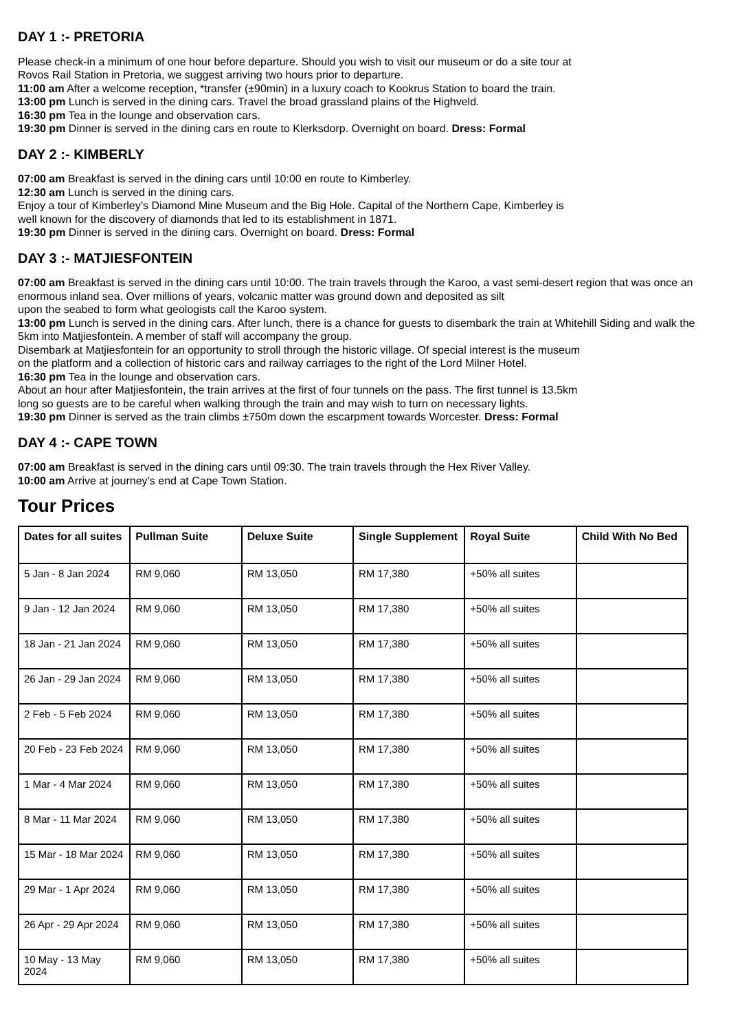DAY 1 :- PRETORIA
Please check-in a minimum of one hour before departure. Should you wish to visit our museum or do a site tour at
Rovos Rail Station in Pretoria, we suggest arriving two hours prior to departure.
11:00 am After a welcome reception, *transfer (±90min) in a luxury coach to Kookrus Station to board the train.
13:00 pm Lunch is served in the dining cars. Travel the broad grassland plains of the Highveld.
16:30 pm Tea in the lounge and observation cars.
19:30 pm Dinner is served in the dining cars en route to Klerksdorp. Overnight on board. Dress: Formal
DAY 2 :- KIMBERLY
07:00 am Breakfast is served in the dining cars until 10:00 en route to Kimberley.
12:30 am Lunch is served in the dining cars.
Enjoy a tour of Kimberley’s Diamond Mine Museum and the Big Hole. Capital of the Northern Cape, Kimberley is
well known for the discovery of diamonds that led to its establishment in 1871.
19:30 pm Dinner is served in the dining cars. Overnight on board. Dress: Formal
DAY 3 :- MATJIESFONTEIN
07:00 am Breakfast is served in the dining cars until 10:00. The train travels through the Karoo, a vast semi-desert region that was once an enormous inland sea. Over millions of years, volcanic matter was ground down and deposited as silt
upon the seabed to form what geologists call the Karoo system.
13:00 pm Lunch is served in the dining cars. After lunch, there is a chance for guests to disembark the train at Whitehill Siding and walk the 5km into Matjiesfontein. A member of staff will accompany the group.
Disembark at Matjiesfontein for an opportunity to stroll through the historic village. Of special interest is the museum
on the platform and a collection of historic cars and railway carriages to the right of the Lord Milner Hotel.
16:30 pm Tea in the lounge and observation cars.
About an hour after Matjiesfontein, the train arrives at the first of four tunnels on the pass. The first tunnel is 13.5km
long so guests are to be careful when walking through the train and may wish to turn on necessary lights.
19:30 pm Dinner is served as the train climbs ±750m down the escarpment towards Worcester. Dress: Formal
DAY 4 :- CAPE TOWN
07:00 am Breakfast is served in the dining cars until 09:30. The train travels through the Hex River Valley.
10:00 am Arrive at journey’s end at Cape Town Station.
Tour Prices
| Dates for all suites | Pullman Suite | Deluxe Suite | Single Supplement | Royal Suite | Child With No Bed |
| --- | --- | --- | --- | --- | --- |
| 5 Jan - 8 Jan 2024 | RM 9,060 | RM 13,050 | RM 17,380 | +50% all suites | |
| 9 Jan - 12 Jan 2024 | RM 9,060 | RM 13,050 | RM 17,380 | +50% all suites | |
| 18 Jan - 21 Jan 2024 | RM 9,060 | RM 13,050 | RM 17,380 | +50% all suites | |
| 26 Jan - 29 Jan 2024 | RM 9,060 | RM 13,050 | RM 17,380 | +50% all suites | |
| 2 Feb - 5 Feb 2024 | RM 9,060 | RM 13,050 | RM 17,380 | +50% all suites | |
| 20 Feb - 23 Feb 2024 | RM 9,060 | RM 13,050 | RM 17,380 | +50% all suites | |
| 1 Mar - 4 Mar 2024 | RM 9,060 | RM 13,050 | RM 17,380 | +50% all suites | |
| 8 Mar - 11 Mar 2024 | RM 9,060 | RM 13,050 | RM 17,380 | +50% all suites | |
| 15 Mar - 18 Mar 2024 | RM 9,060 | RM 13,050 | RM 17,380 | +50% all suites | |
| 29 Mar - 1 Apr 2024 | RM 9,060 | RM 13,050 | RM 17,380 | +50% all suites | |
| 26 Apr - 29 Apr 2024 | RM 9,060 | RM 13,050 | RM 17,380 | +50% all suites | |
| 10 May - 13 May 2024 | RM 9,060 | RM 13,050 | RM 17,380 | +50% all suites | |